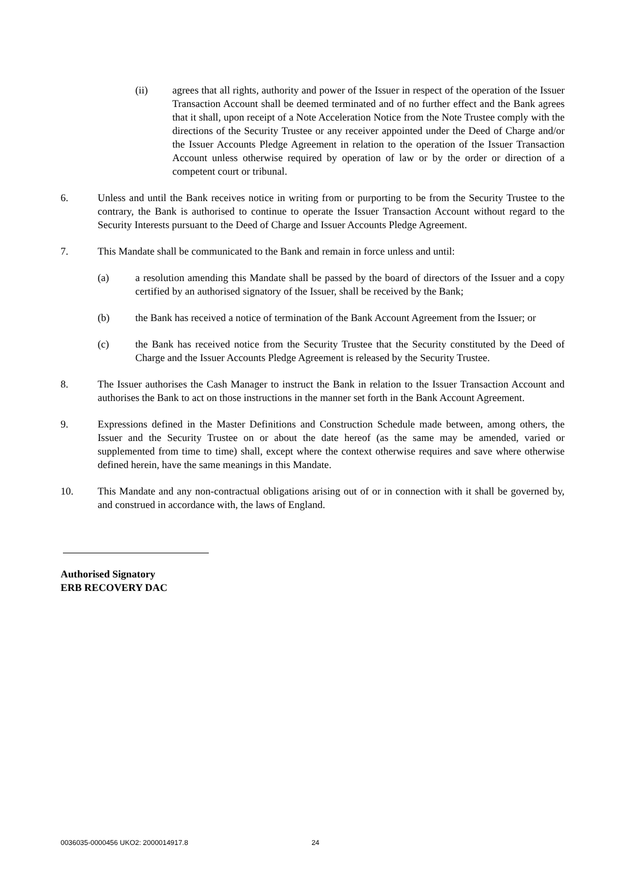(ii) agrees that all rights, authority and power of the Issuer in respect of the operation of the Issuer Transaction Account shall be deemed terminated and of no further effect and the Bank agrees that it shall, upon receipt of a Note Acceleration Notice from the Note Trustee comply with the directions of the Security Trustee or any receiver appointed under the Deed of Charge and/or the Issuer Accounts Pledge Agreement in relation to the operation of the Issuer Transaction Account unless otherwise required by operation of law or by the order or direction of a competent court or tribunal.
6. Unless and until the Bank receives notice in writing from or purporting to be from the Security Trustee to the contrary, the Bank is authorised to continue to operate the Issuer Transaction Account without regard to the Security Interests pursuant to the Deed of Charge and Issuer Accounts Pledge Agreement.
7. This Mandate shall be communicated to the Bank and remain in force unless and until:
(a) a resolution amending this Mandate shall be passed by the board of directors of the Issuer and a copy certified by an authorised signatory of the Issuer, shall be received by the Bank;
(b) the Bank has received a notice of termination of the Bank Account Agreement from the Issuer; or
(c) the Bank has received notice from the Security Trustee that the Security constituted by the Deed of Charge and the Issuer Accounts Pledge Agreement is released by the Security Trustee.
8. The Issuer authorises the Cash Manager to instruct the Bank in relation to the Issuer Transaction Account and authorises the Bank to act on those instructions in the manner set forth in the Bank Account Agreement.
9. Expressions defined in the Master Definitions and Construction Schedule made between, among others, the Issuer and the Security Trustee on or about the date hereof (as the same may be amended, varied or supplemented from time to time) shall, except where the context otherwise requires and save where otherwise defined herein, have the same meanings in this Mandate.
10. This Mandate and any non-contractual obligations arising out of or in connection with it shall be governed by, and construed in accordance with, the laws of England.
Authorised Signatory
ERB RECOVERY DAC
0036035-0000456 UKO2: 2000014917.8 24